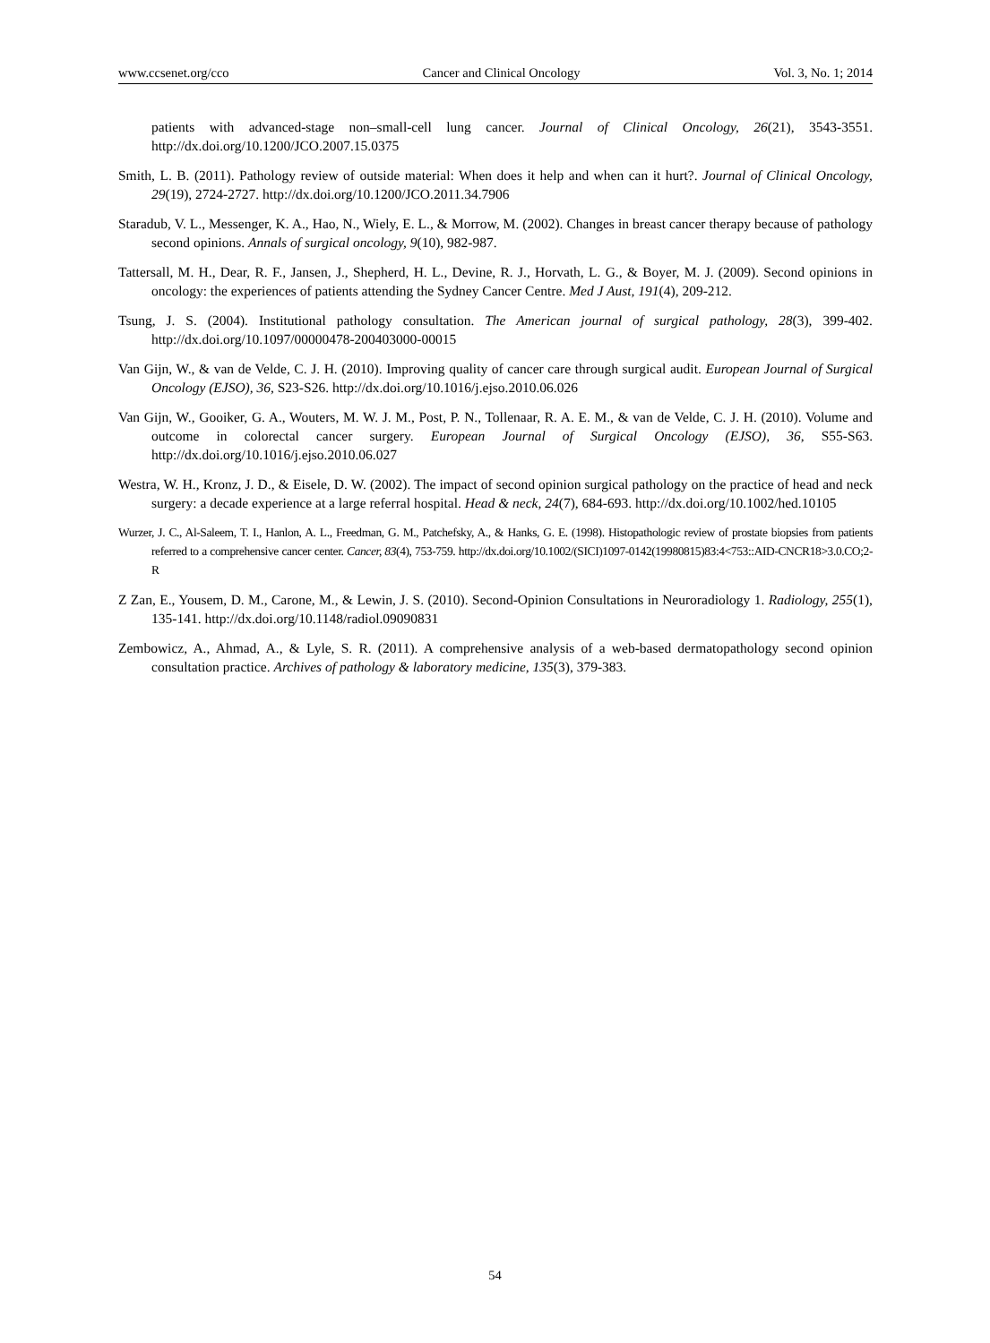www.ccsenet.org/cco Cancer and Clinical Oncology Vol. 3, No. 1; 2014
patients with advanced-stage non–small-cell lung cancer. Journal of Clinical Oncology, 26(21), 3543-3551. http://dx.doi.org/10.1200/JCO.2007.15.0375
Smith, L. B. (2011). Pathology review of outside material: When does it help and when can it hurt?. Journal of Clinical Oncology, 29(19), 2724-2727. http://dx.doi.org/10.1200/JCO.2011.34.7906
Staradub, V. L., Messenger, K. A., Hao, N., Wiely, E. L., & Morrow, M. (2002). Changes in breast cancer therapy because of pathology second opinions. Annals of surgical oncology, 9(10), 982-987.
Tattersall, M. H., Dear, R. F., Jansen, J., Shepherd, H. L., Devine, R. J., Horvath, L. G., & Boyer, M. J. (2009). Second opinions in oncology: the experiences of patients attending the Sydney Cancer Centre. Med J Aust, 191(4), 209-212.
Tsung, J. S. (2004). Institutional pathology consultation. The American journal of surgical pathology, 28(3), 399-402. http://dx.doi.org/10.1097/00000478-200403000-00015
Van Gijn, W., & van de Velde, C. J. H. (2010). Improving quality of cancer care through surgical audit. European Journal of Surgical Oncology (EJSO), 36, S23-S26. http://dx.doi.org/10.1016/j.ejso.2010.06.026
Van Gijn, W., Gooiker, G. A., Wouters, M. W. J. M., Post, P. N., Tollenaar, R. A. E. M., & van de Velde, C. J. H. (2010). Volume and outcome in colorectal cancer surgery. European Journal of Surgical Oncology (EJSO), 36, S55-S63. http://dx.doi.org/10.1016/j.ejso.2010.06.027
Westra, W. H., Kronz, J. D., & Eisele, D. W. (2002). The impact of second opinion surgical pathology on the practice of head and neck surgery: a decade experience at a large referral hospital. Head & neck, 24(7), 684-693. http://dx.doi.org/10.1002/hed.10105
Wurzer, J. C., Al‐Saleem, T. I., Hanlon, A. L., Freedman, G. M., Patchefsky, A., & Hanks, G. E. (1998). Histopathologic review of prostate biopsies from patients referred to a comprehensive cancer center. Cancer, 83(4), 753-759. http://dx.doi.org/10.1002/(SICI)1097-0142(19980815)83:4<753::AID-CNCR18>3.0.CO;2-R
Z Zan, E., Yousem, D. M., Carone, M., & Lewin, J. S. (2010). Second-Opinion Consultations in Neuroradiology 1. Radiology, 255(1), 135-141. http://dx.doi.org/10.1148/radiol.09090831
Zembowicz, A., Ahmad, A., & Lyle, S. R. (2011). A comprehensive analysis of a web-based dermatopathology second opinion consultation practice. Archives of pathology & laboratory medicine, 135(3), 379-383.
54